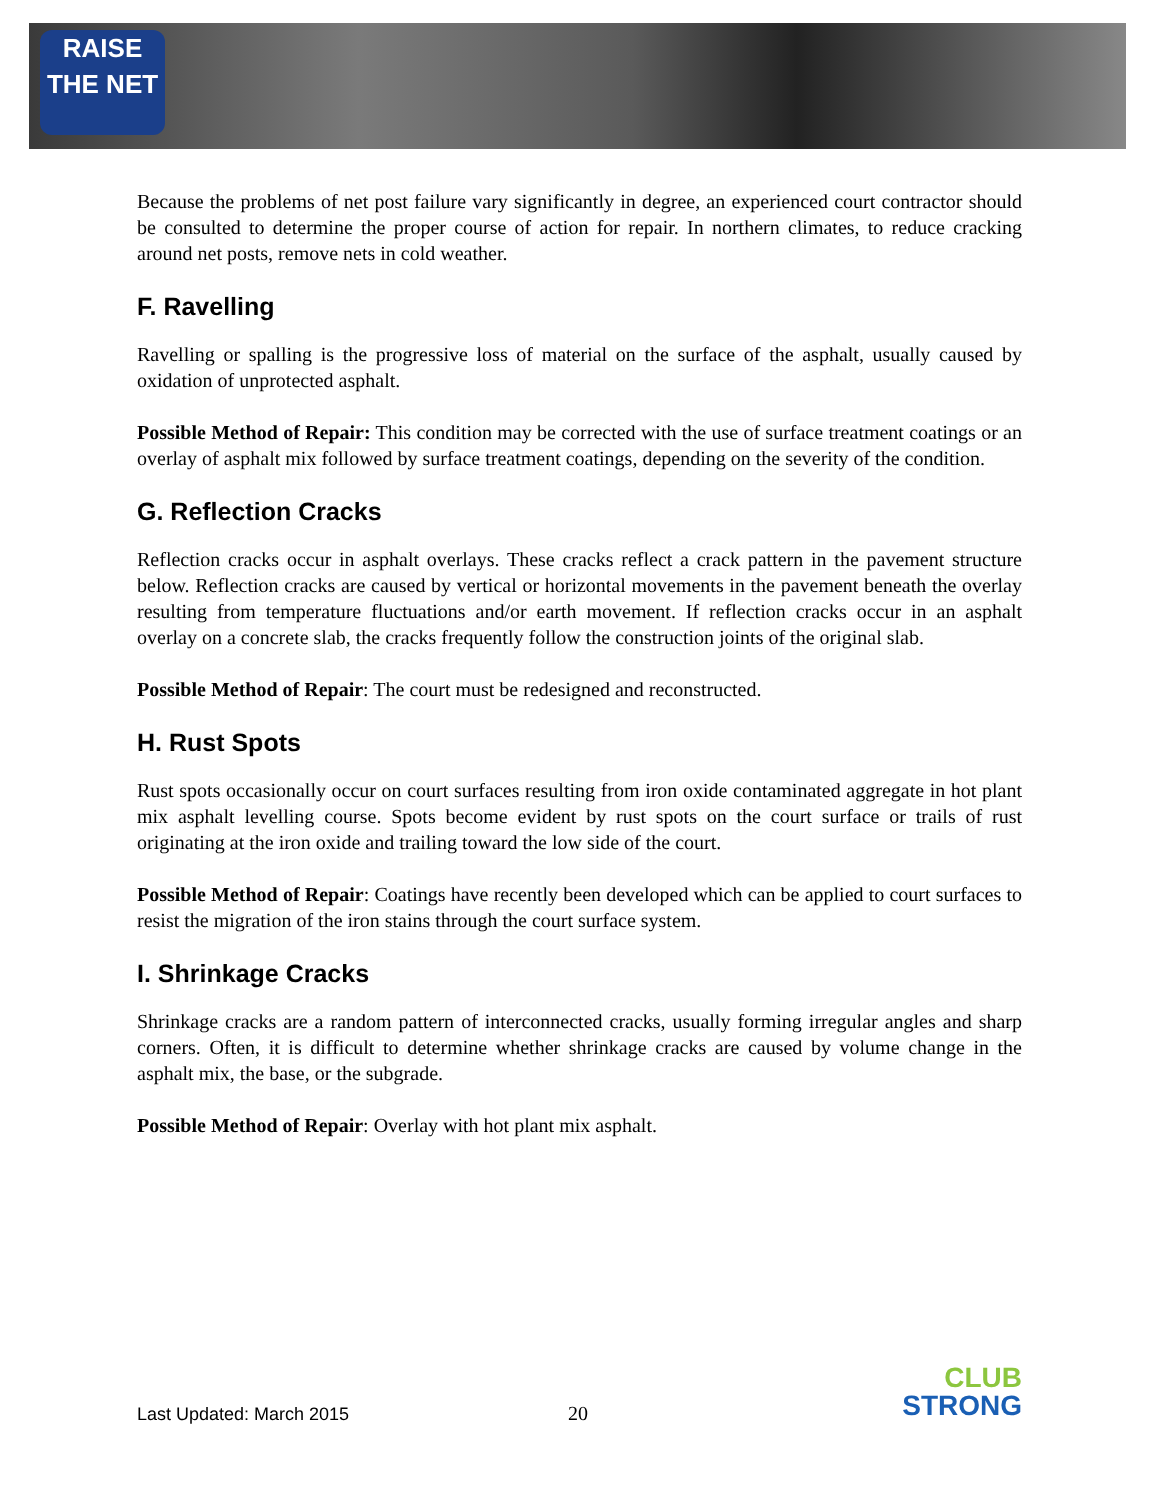RAISE
THE NET
Because the problems of net post failure vary significantly in degree, an experienced court contractor should be consulted to determine the proper course of action for repair. In northern climates, to reduce cracking around net posts, remove nets in cold weather.
F. Ravelling
Ravelling or spalling is the progressive loss of material on the surface of the asphalt, usually caused by oxidation of unprotected asphalt.
Possible Method of Repair: This condition may be corrected with the use of surface treatment coatings or an overlay of asphalt mix followed by surface treatment coatings, depending on the severity of the condition.
G. Reflection Cracks
Reflection cracks occur in asphalt overlays. These cracks reflect a crack pattern in the pavement structure below. Reflection cracks are caused by vertical or horizontal movements in the pavement beneath the overlay resulting from temperature fluctuations and/or earth movement. If reflection cracks occur in an asphalt overlay on a concrete slab, the cracks frequently follow the construction joints of the original slab.
Possible Method of Repair: The court must be redesigned and reconstructed.
H. Rust Spots
Rust spots occasionally occur on court surfaces resulting from iron oxide contaminated aggregate in hot plant mix asphalt levelling course. Spots become evident by rust spots on the court surface or trails of rust originating at the iron oxide and trailing toward the low side of the court.
Possible Method of Repair: Coatings have recently been developed which can be applied to court surfaces to resist the migration of the iron stains through the court surface system.
I. Shrinkage Cracks
Shrinkage cracks are a random pattern of interconnected cracks, usually forming irregular angles and sharp corners. Often, it is difficult to determine whether shrinkage cracks are caused by volume change in the asphalt mix, the base, or the subgrade.
Possible Method of Repair: Overlay with hot plant mix asphalt.
Last Updated: March 2015 20
CLUB
STRONG